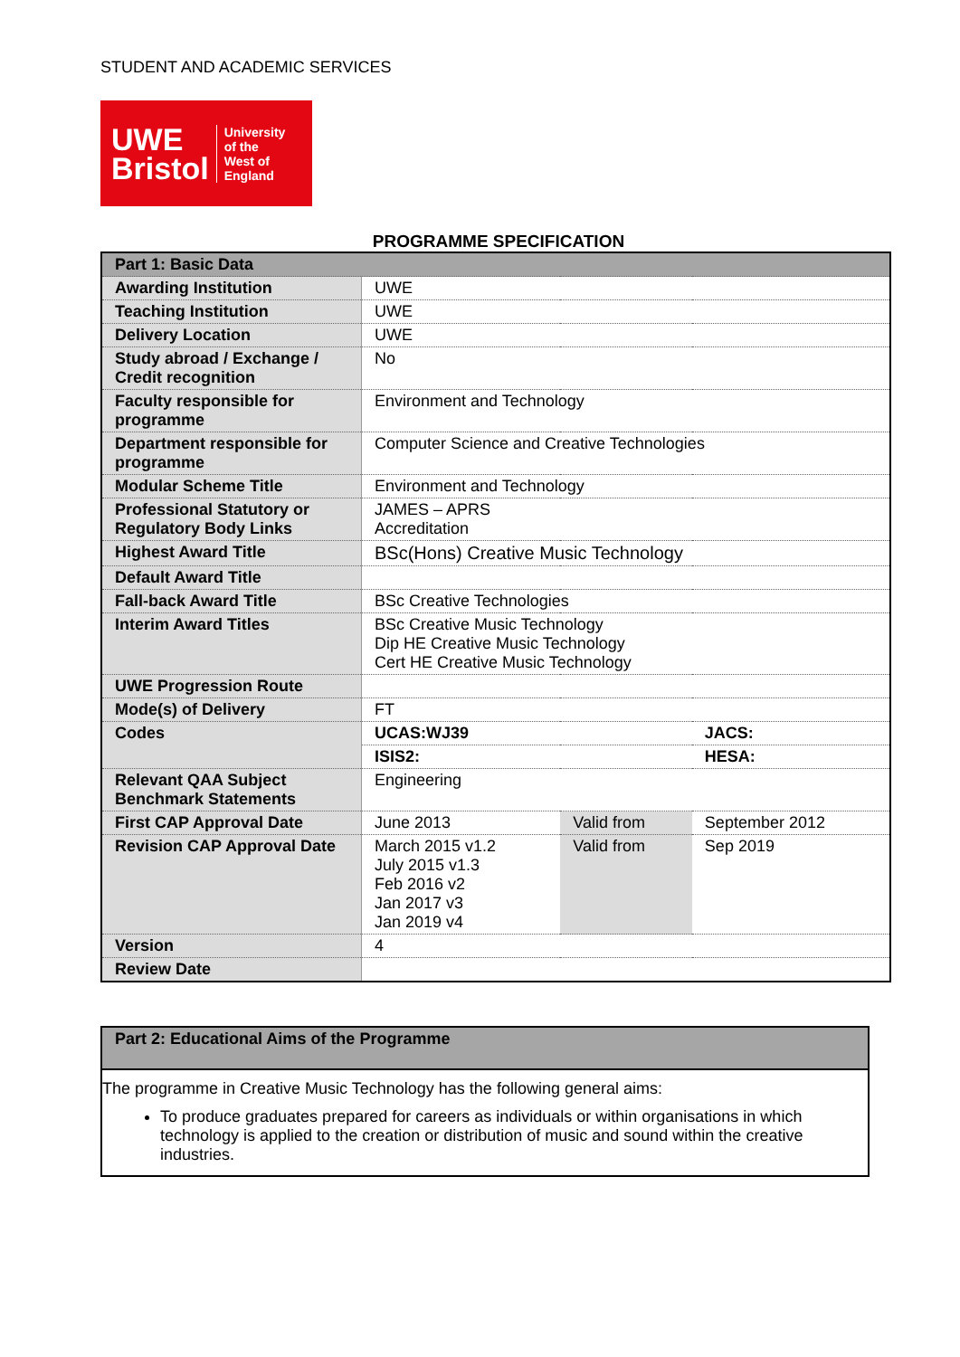STUDENT AND ACADEMIC SERVICES
UWE
Bristol
University
of the
West of
England
PROGRAMME SPECIFICATION
| Part 1: Basic Data | | | |
| Awarding Institution | UWE | | |
| Teaching Institution | UWE | | |
| Delivery Location | UWE | | |
| Study abroad / Exchange / Credit recognition | No | | |
| Faculty responsible for programme | Environment and Technology | | |
| Department responsible for programme | Computer Science and Creative Technologies | | |
| Modular Scheme Title | Environment and Technology | | |
| Professional Statutory or Regulatory Body Links | JAMES – APRS Accreditation | | |
| Highest Award Title | BSc(Hons) Creative Music Technology | | |
| Default Award Title | | | |
| Fall-back Award Title | BSc Creative Technologies | | |
| Interim Award Titles | BSc Creative Music Technology Dip HE Creative Music Technology Cert HE Creative Music Technology | | |
| UWE Progression Route | | | |
| Mode(s) of Delivery | FT | | |
| Codes | UCAS:WJ39 | | JACS: |
| | ISIS2: | | HESA: |
| Relevant QAA Subject Benchmark Statements | Engineering | | |
| First CAP Approval Date | June 2013 | Valid from | September 2012 |
| Revision CAP Approval Date | March 2015 v1.2 July 2015 v1.3 Feb 2016 v2 Jan 2017 v3 Jan 2019 v4 | Valid from | Sep 2019 |
| Version | 4 | | |
| Review Date | | | |
Part 2: Educational Aims of the Programme
The programme in Creative Music Technology has the following general aims:
To produce graduates prepared for careers as individuals or within organisations in which technology is applied to the creation or distribution of music and sound within the creative industries.